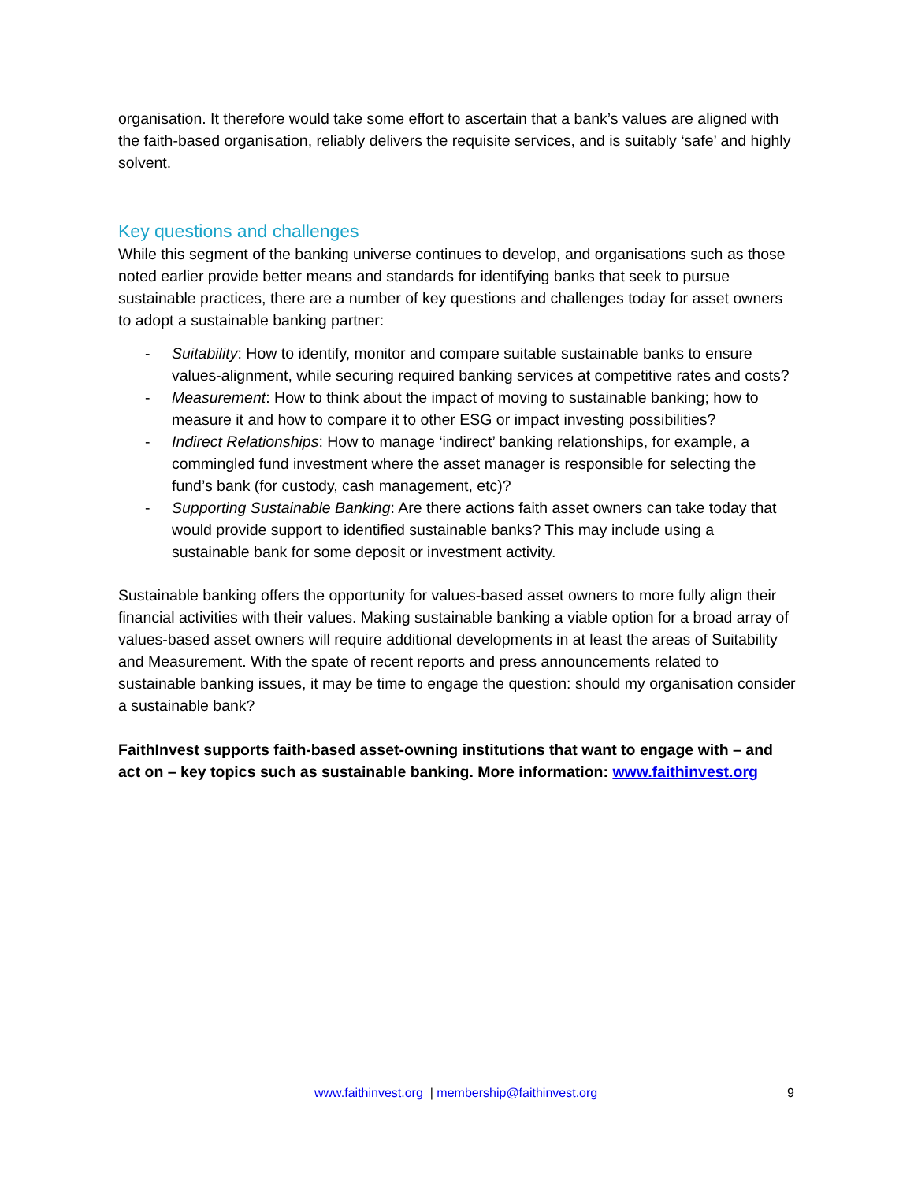organisation. It therefore would take some effort to ascertain that a bank’s values are aligned with the faith-based organisation, reliably delivers the requisite services, and is suitably ‘safe’ and highly solvent.
Key questions and challenges
While this segment of the banking universe continues to develop, and organisations such as those noted earlier provide better means and standards for identifying banks that seek to pursue sustainable practices, there are a number of key questions and challenges today for asset owners to adopt a sustainable banking partner:
- Suitability: How to identify, monitor and compare suitable sustainable banks to ensure values-alignment, while securing required banking services at competitive rates and costs?
- Measurement: How to think about the impact of moving to sustainable banking; how to measure it and how to compare it to other ESG or impact investing possibilities?
- Indirect Relationships: How to manage ‘indirect’ banking relationships, for example, a commingled fund investment where the asset manager is responsible for selecting the fund’s bank (for custody, cash management, etc)?
- Supporting Sustainable Banking: Are there actions faith asset owners can take today that would provide support to identified sustainable banks? This may include using a sustainable bank for some deposit or investment activity.
Sustainable banking offers the opportunity for values-based asset owners to more fully align their financial activities with their values. Making sustainable banking a viable option for a broad array of values-based asset owners will require additional developments in at least the areas of Suitability and Measurement. With the spate of recent reports and press announcements related to sustainable banking issues, it may be time to engage the question: should my organisation consider a sustainable bank?
FaithInvest supports faith-based asset-owning institutions that want to engage with – and act on – key topics such as sustainable banking. More information: www.faithinvest.org
www.faithinvest.org | membership@faithinvest.org 9